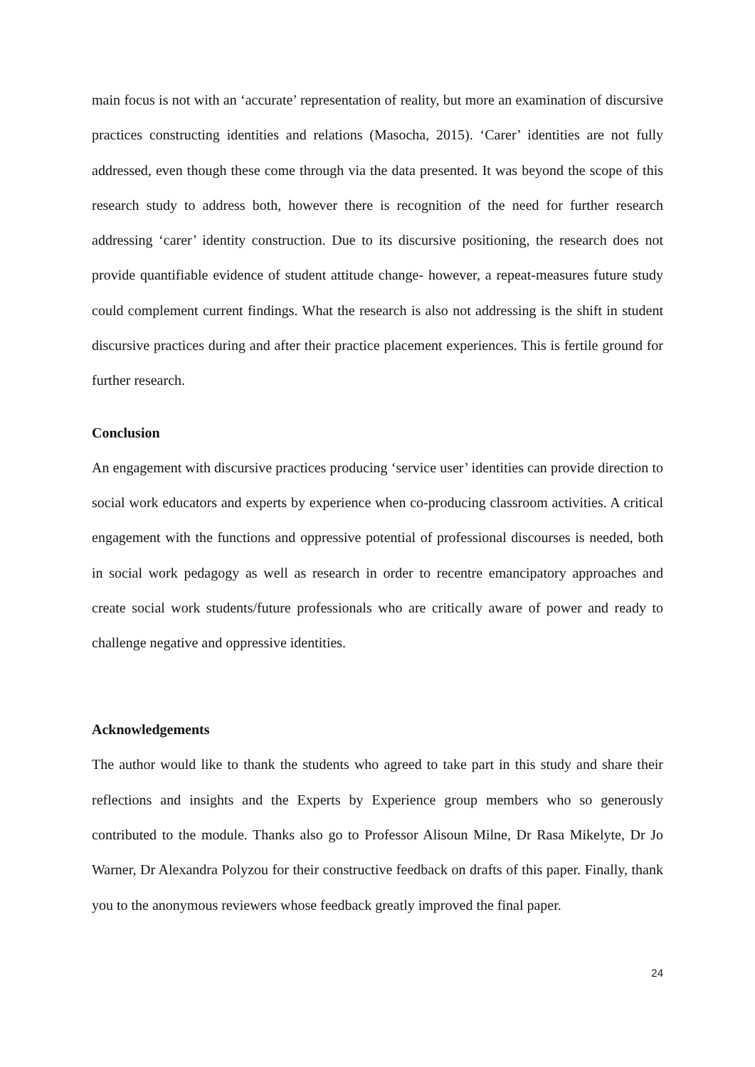main focus is not with an ‘accurate’ representation of reality, but more an examination of discursive practices constructing identities and relations (Masocha, 2015). ‘Carer’ identities are not fully addressed, even though these come through via the data presented. It was beyond the scope of this research study to address both, however there is recognition of the need for further research addressing ‘carer’ identity construction. Due to its discursive positioning, the research does not provide quantifiable evidence of student attitude change- however, a repeat-measures future study could complement current findings. What the research is also not addressing is the shift in student discursive practices during and after their practice placement experiences. This is fertile ground for further research.
Conclusion
An engagement with discursive practices producing ‘service user’ identities can provide direction to social work educators and experts by experience when co-producing classroom activities. A critical engagement with the functions and oppressive potential of professional discourses is needed, both in social work pedagogy as well as research in order to recentre emancipatory approaches and create social work students/future professionals who are critically aware of power and ready to challenge negative and oppressive identities.
Acknowledgements
The author would like to thank the students who agreed to take part in this study and share their reflections and insights and the Experts by Experience group members who so generously contributed to the module. Thanks also go to Professor Alisoun Milne, Dr Rasa Mikelyte, Dr Jo Warner, Dr Alexandra Polyzou for their constructive feedback on drafts of this paper. Finally, thank you to the anonymous reviewers whose feedback greatly improved the final paper.
24